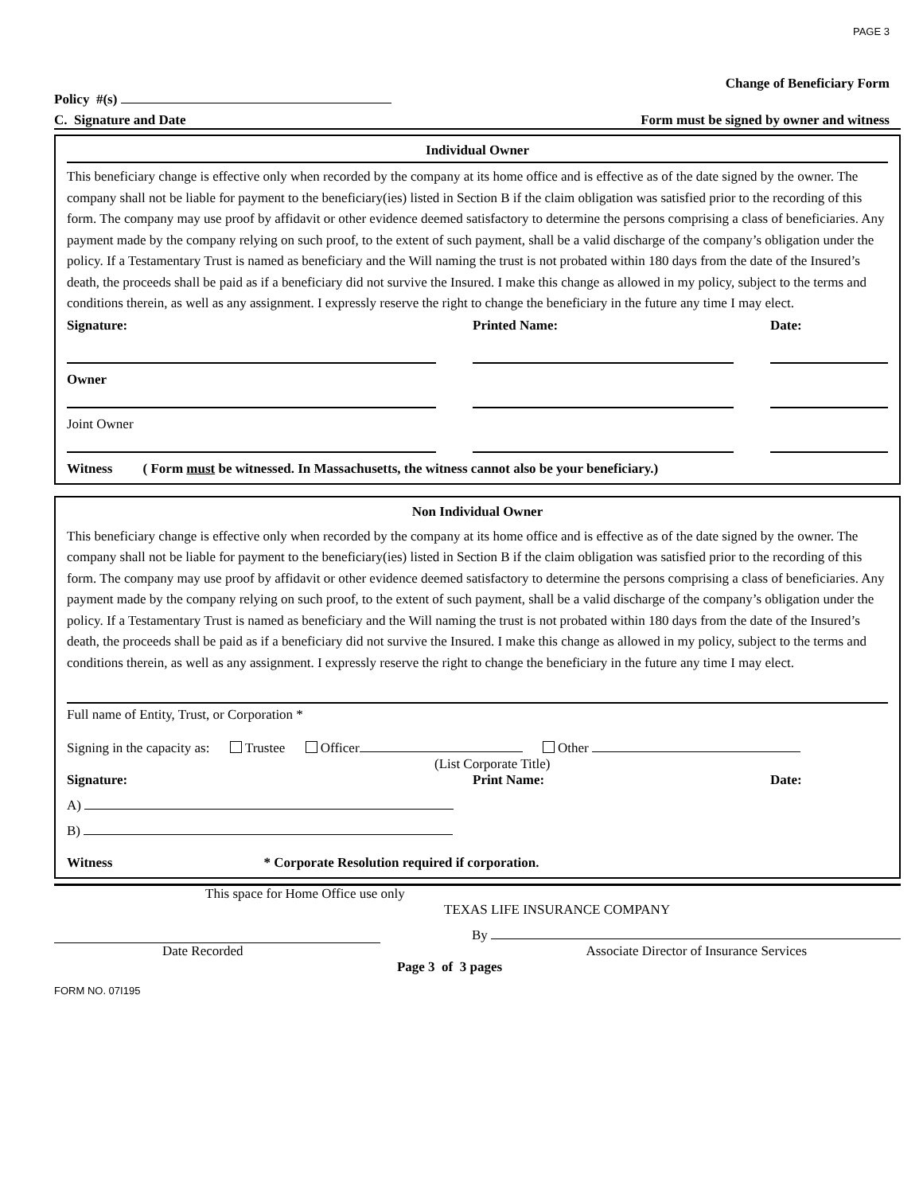PAGE 3
Change of Beneficiary Form
Policy #(s)
C. Signature and Date Form must be signed by owner and witness
Individual Owner
This beneficiary change is effective only when recorded by the company at its home office and is effective as of the date signed by the owner. The company shall not be liable for payment to the beneficiary(ies) listed in Section B if the claim obligation was satisfied prior to the recording of this form. The company may use proof by affidavit or other evidence deemed satisfactory to determine the persons comprising a class of beneficiaries. Any payment made by the company relying on such proof, to the extent of such payment, shall be a valid discharge of the company’s obligation under the policy. If a Testamentary Trust is named as beneficiary and the Will naming the trust is not probated within 180 days from the date of the Insured’s death, the proceeds shall be paid as if a beneficiary did not survive the Insured. I make this change as allowed in my policy, subject to the terms and conditions therein, as well as any assignment. I expressly reserve the right to change the beneficiary in the future any time I may elect.
Signature: Printed Name: Date:
Owner
Joint Owner
Witness ( Form must be witnessed. In Massachusetts, the witness cannot also be your beneficiary.)
Non Individual Owner
This beneficiary change is effective only when recorded by the company at its home office and is effective as of the date signed by the owner. The company shall not be liable for payment to the beneficiary(ies) listed in Section B if the claim obligation was satisfied prior to the recording of this form. The company may use proof by affidavit or other evidence deemed satisfactory to determine the persons comprising a class of beneficiaries. Any payment made by the company relying on such proof, to the extent of such payment, shall be a valid discharge of the company’s obligation under the policy. If a Testamentary Trust is named as beneficiary and the Will naming the trust is not probated within 180 days from the date of the Insured’s death, the proceeds shall be paid as if a beneficiary did not survive the Insured. I make this change as allowed in my policy, subject to the terms and conditions therein, as well as any assignment. I expressly reserve the right to change the beneficiary in the future any time I may elect.
Full name of Entity, Trust, or Corporation *
Signing in the capacity as: Trustee Officer Other
(List Corporate Title)
Signature: Print Name: Date:
A)
B)
Witness * Corporate Resolution required if corporation.
This space for Home Office use only
TEXAS LIFE INSURANCE COMPANY
By
Date Recorded Associate Director of Insurance Services
Page 3 of 3 pages
FORM NO. 07I195